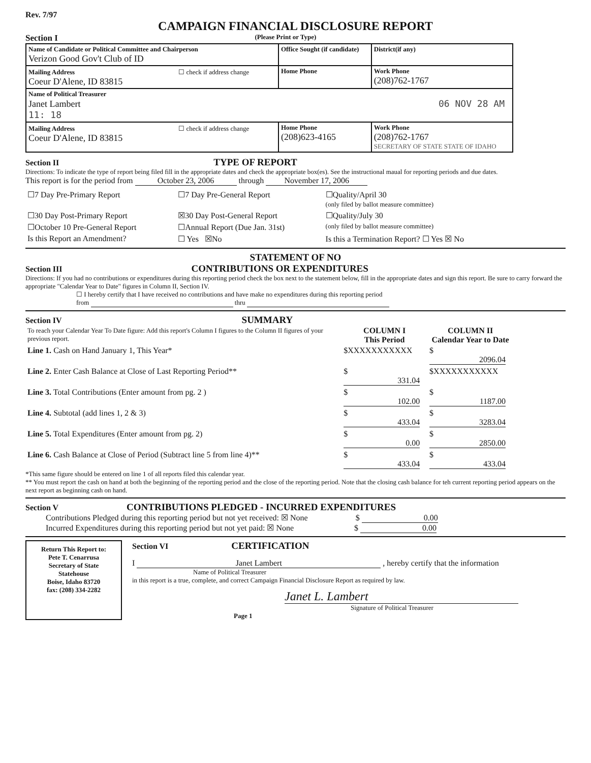Rev. 7/97
CAMPAIGN FINANCIAL DISCLOSURE REPORT
Section I (Please Print or Type)
| Name of Candidate or Political Committee and Chairperson Verizon Good Gov't Club of ID | Office Sought (if candidate) | District(if any) |
| Mailing Address ☐ check if address change Coeur D'Alene, ID 83815 | Home Phone | Work Phone (208)762-1767 |
| Name of Political Treasurer Janet Lambert 06 NOV 28 AM 11: 18 | | |
| Mailing Address ☐ check if address change Coeur D'Alene, ID 83815 | Home Phone (208)623-4165 | Work Phone (208)762-1767 SECRETARY OF STATE STATE OF IDAHO |
Section II TYPE OF REPORT
Directions: To indicate the type of report being filed fill in the appropriate dates and check the appropriate box(es). See the instructional maual for reporting periods and due dates.
This report is for the period from October 23, 2006 through November 17, 2006
| ☐7 Day Pre-Primary Report | ☐7 Day Pre-General Report | ☐Quality/April 30 (only filed by ballot measure committee) |
| ☐30 Day Post-Primary Report | ☒30 Day Post-General Report | ☐Quality/July 30 |
| ☐October 10 Pre-General Report | ☐Annual Report (Due Jan. 31st) | (only filed by ballot measure committee) |
| Is this Report an Amendment? | ☐ Yes ☒No | Is this a Termination Report? ☐ Yes ☒ No |
STATEMENT OF NO
Section III CONTRIBUTIONS OR EXPENDITURES
Directions: If you had no contributions or expenditures during this reporting period check the box next to the statement below, fill in the appropriate dates and sign this report. Be sure to carry forward the appropriate "Calendar Year to Date" figures in Column II, Section IV.
☐ I hereby certify that I have received no contributions and have make no expenditures during this reporting period
from thru
Section IV SUMMARY
| To reach your Calendar Year To Date figure: Add this report's Column I figures to the Column II figures of your previous report. | COLUMN I This Period | COLUMN II Calendar Year to Date |
| Line 1. Cash on Hand January 1, This Year* | $XXXXXXXXXXX | $ 2096.04 |
| Line 2. Enter Cash Balance at Close of Last Reporting Period** | $ 331.04 | $XXXXXXXXXXX |
| Line 3. Total Contributions (Enter amount from pg. 2 ) | $ 102.00 | $ 1187.00 |
| Line 4. Subtotal (add lines 1, 2 & 3) | $ 433.04 | $ 3283.04 |
| Line 5. Total Expenditures (Enter amount from pg. 2) | $ 0.00 | $ 2850.00 |
| Line 6. Cash Balance at Close of Period (Subtract line 5 from line 4)** | $ 433.04 | $ 433.04 |
*This same figure should be entered on line 1 of all reports filed this calendar year.
** You must report the cash on hand at both the beginning of the reporting period and the close of the reporting period. Note that the closing cash balance for teh current reporting period appears on the next report as beginning cash on hand.
Section V CONTRIBUTIONS PLEDGED - INCURRED EXPENDITURES
Contributions Pledged during this reporting period but not yet received: ☒ None $ 0.00
Incurred Expenditures during this reporting period but not yet paid: ☒ None $ 0.00
Return This Report to:
Pete T. Cenarrusa
Secretary of State
Statehouse
Boise, Idaho 83720
fax: (208) 334-2282
Section VI CERTIFICATION
I Janet Lambert , hereby certify that the information
Name of Political Treasurer
in this report is a true, complete, and correct Campaign Financial Disclosure Report as required by law.
Janet L. Lambert
Signature of Political Treasurer
Page 1